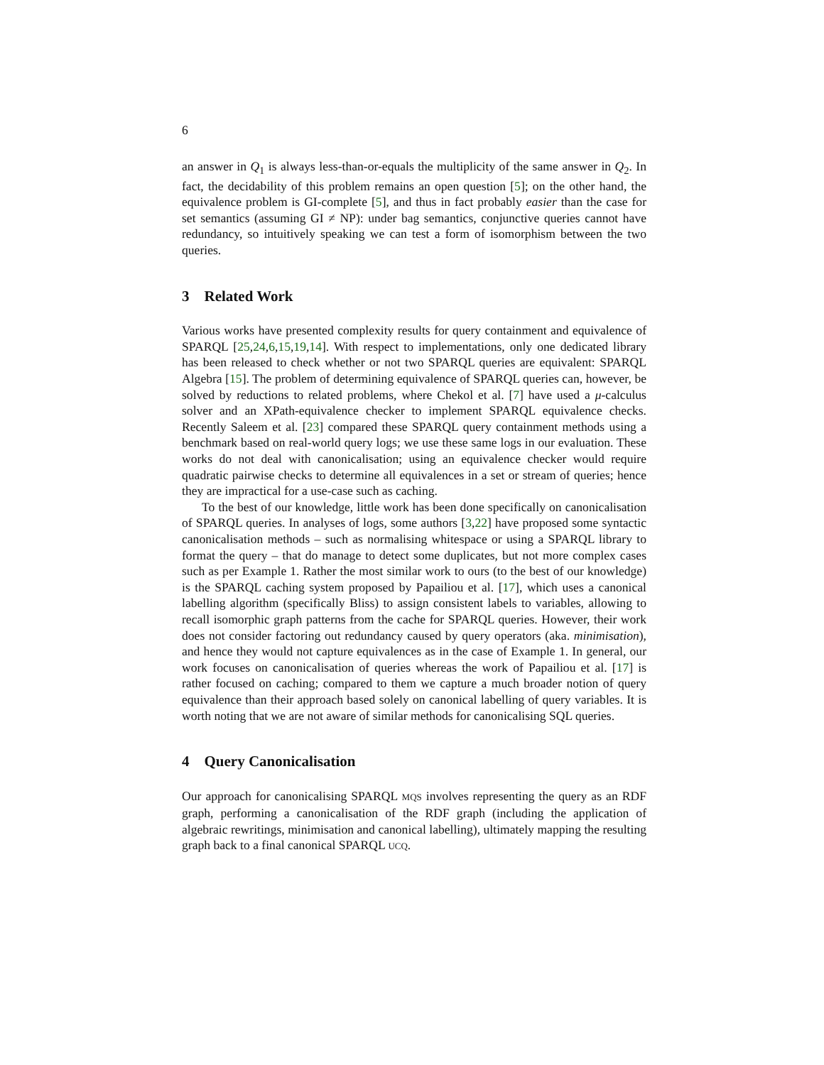6
an answer in Q<sub>1</sub> is always less-than-or-equals the multiplicity of the same answer in Q<sub>2</sub>. In fact, the decidability of this problem remains an open question [5]; on the other hand, the equivalence problem is GI-complete [5], and thus in fact probably easier than the case for set semantics (assuming GI ≠ NP): under bag semantics, conjunctive queries cannot have redundancy, so intuitively speaking we can test a form of isomorphism between the two queries.
3 Related Work
Various works have presented complexity results for query containment and equivalence of SPARQL [25,24,6,15,19,14]. With respect to implementations, only one dedicated library has been released to check whether or not two SPARQL queries are equivalent: SPARQL Algebra [15]. The problem of determining equivalence of SPARQL queries can, however, be solved by reductions to related problems, where Chekol et al. [7] have used a μ-calculus solver and an XPath-equivalence checker to implement SPARQL equivalence checks. Recently Saleem et al. [23] compared these SPARQL query containment methods using a benchmark based on real-world query logs; we use these same logs in our evaluation. These works do not deal with canonicalisation; using an equivalence checker would require quadratic pairwise checks to determine all equivalences in a set or stream of queries; hence they are impractical for a use-case such as caching.
To the best of our knowledge, little work has been done specifically on canonicalisation of SPARQL queries. In analyses of logs, some authors [3,22] have proposed some syntactic canonicalisation methods – such as normalising whitespace or using a SPARQL library to format the query – that do manage to detect some duplicates, but not more complex cases such as per Example 1. Rather the most similar work to ours (to the best of our knowledge) is the SPARQL caching system proposed by Papailiou et al. [17], which uses a canonical labelling algorithm (specifically Bliss) to assign consistent labels to variables, allowing to recall isomorphic graph patterns from the cache for SPARQL queries. However, their work does not consider factoring out redundancy caused by query operators (aka. minimisation), and hence they would not capture equivalences as in the case of Example 1. In general, our work focuses on canonicalisation of queries whereas the work of Papailiou et al. [17] is rather focused on caching; compared to them we capture a much broader notion of query equivalence than their approach based solely on canonical labelling of query variables. It is worth noting that we are not aware of similar methods for canonicalising SQL queries.
4 Query Canonicalisation
Our approach for canonicalising SPARQL MQS involves representing the query as an RDF graph, performing a canonicalisation of the RDF graph (including the application of algebraic rewritings, minimisation and canonical labelling), ultimately mapping the resulting graph back to a final canonical SPARQL UCQ.